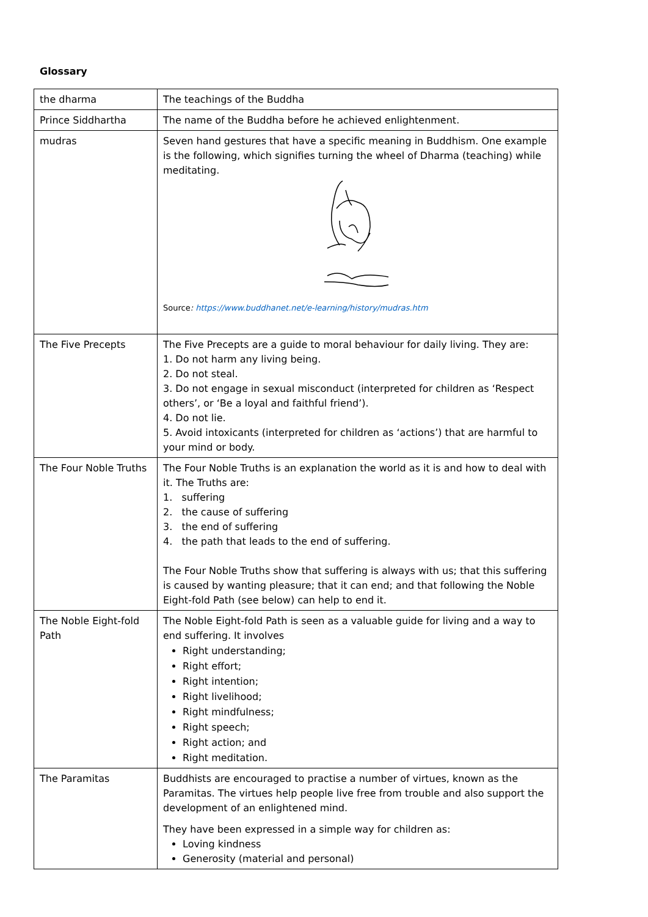Glossary
| the dharma | The teachings of the Buddha |
| Prince Siddhartha | The name of the Buddha before he achieved enlightenment. |
| mudras | Seven hand gestures that have a specific meaning in Buddhism. One example is the following, which signifies turning the wheel of Dharma (teaching) while meditating. Source : https://www.buddhanet.net/e-learning/history/mudras.htm |
| The Five Precepts | The Five Precepts are a guide to moral behaviour for daily living. They are: 1. Do not harm any living being. 2. Do not steal. 3. Do not engage in sexual misconduct (interpreted for children as ‘Respect others’, or ‘Be a loyal and faithful friend’). 4. Do not lie. 5. Avoid intoxicants (interpreted for children as ‘actions’) that are harmful to your mind or body. |
| The Four Noble Truths | The Four Noble Truths is an explanation the world as it is and how to deal with it. The Truths are: 1. suffering 2. the cause of suffering 3. the end of suffering 4. the path that leads to the end of suffering. The Four Noble Truths show that suffering is always with us; that this suffering is caused by wanting pleasure; that it can end; and that following the Noble Eight-fold Path (see below) can help to end it. |
| The Noble Eight-fold Path | The Noble Eight-fold Path is seen as a valuable guide for living and a way to end suffering. It involves Right understanding; Right effort; Right intention; Right livelihood; Right mindfulness; Right speech; Right action; and Right meditation. |
| The Paramitas | Buddhists are encouraged to practise a number of virtues, known as the Paramitas. The virtues help people live free from trouble and also support the development of an enlightened mind. They have been expressed in a simple way for children as: Loving kindness Generosity (material and personal) |